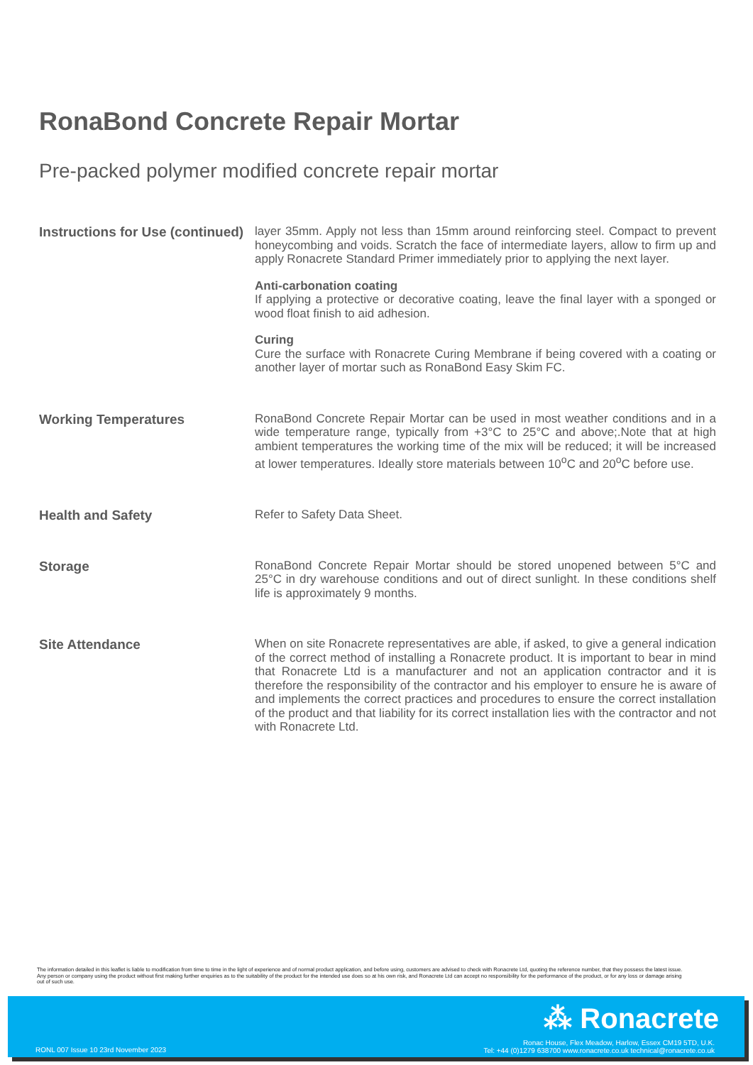RonaBond Concrete Repair Mortar
Pre-packed polymer modified concrete repair mortar
Instructions for Use (continued)
layer 35mm. Apply not less than 15mm around reinforcing steel. Compact to prevent honeycombing and voids. Scratch the face of intermediate layers, allow to firm up and apply Ronacrete Standard Primer immediately prior to applying the next layer.
Anti-carbonation coating
If applying a protective or decorative coating, leave the final layer with a sponged or wood float finish to aid adhesion.
Curing
Cure the surface with Ronacrete Curing Membrane if being covered with a coating or another layer of mortar such as RonaBond Easy Skim FC.
Working Temperatures
RonaBond Concrete Repair Mortar can be used in most weather conditions and in a wide temperature range, typically from +3°C to 25°C and above;.Note that at high ambient temperatures the working time of the mix will be reduced; it will be increased at lower temperatures. Ideally store materials between 10<sup>o</sup>C and 20<sup>o</sup>C before use.
Health and Safety
Refer to Safety Data Sheet.
Storage
RonaBond Concrete Repair Mortar should be stored unopened between 5°C and 25°C in dry warehouse conditions and out of direct sunlight. In these conditions shelf life is approximately 9 months.
Site Attendance
When on site Ronacrete representatives are able, if asked, to give a general indication of the correct method of installing a Ronacrete product. It is important to bear in mind that Ronacrete Ltd is a manufacturer and not an application contractor and it is therefore the responsibility of the contractor and his employer to ensure he is aware of and implements the correct practices and procedures to ensure the correct installation of the product and that liability for its correct installation lies with the contractor and not with Ronacrete Ltd.
The information detailed in this leaflet is liable to modification from time to time in the light of experience and of normal product application, and before using, customers are advised to check with Ronacrete Ltd, quoting the reference number, that they possess the latest issue. Any person or company using the product without first making further enquiries as to the suitability of the product for the intended use does so at his own risk, and Ronacrete Ltd can accept no responsibility for the performance of the product, or for any loss or damage arising out of such use.
⁂ Ronacrete
RONL 007 Issue 10 23rd November 2023
Ronac House, Flex Meadow, Harlow, Essex CM19 5TD, U.K.
Tel: +44 (0)1279 638700 www.ronacrete.co.uk technical@ronacrete.co.uk